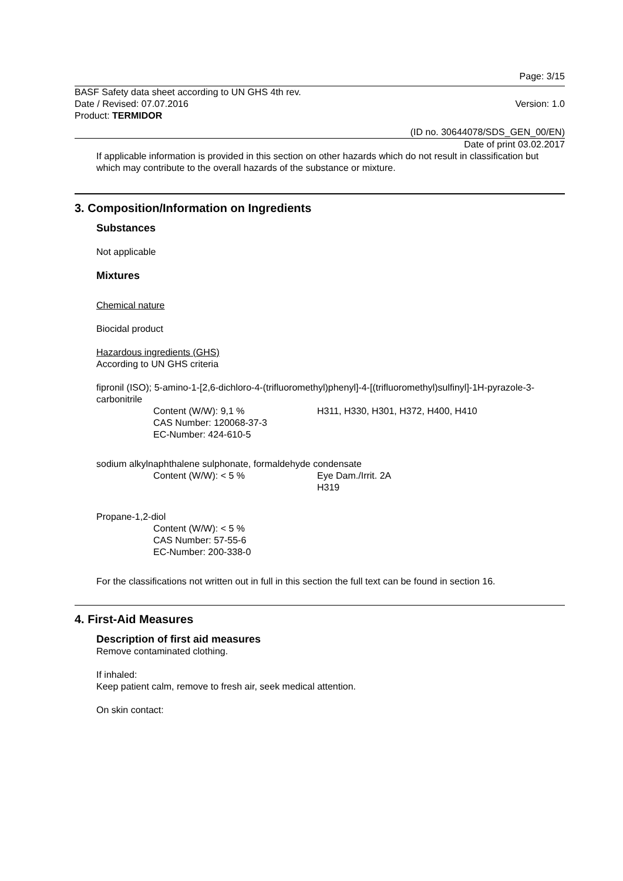Page: 3/15
BASF Safety data sheet according to UN GHS 4th rev.
Date / Revised: 07.07.2016 Version: 1.0
Product: TERMIDOR
(ID no. 30644078/SDS_GEN_00/EN)
Date of print 03.02.2017
If applicable information is provided in this section on other hazards which do not result in classification but which may contribute to the overall hazards of the substance or mixture.
3. Composition/Information on Ingredients
Substances
Not applicable
Mixtures
Chemical nature
Biocidal product
Hazardous ingredients (GHS)
According to UN GHS criteria
fipronil (ISO); 5-amino-1-[2,6-dichloro-4-(trifluoromethyl)phenyl]-4-[(trifluoromethyl)sulfinyl]-1H-pyrazole-3-carbonitrile
Content (W/W): 9,1 %
CAS Number: 120068-37-3
EC-Number: 424-610-5
H311, H330, H301, H372, H400, H410
sodium alkylnaphthalene sulphonate, formaldehyde condensate
Content (W/W): < 5 % Eye Dam./Irrit. 2A
H319
Propane-1,2-diol
Content (W/W): < 5 %
CAS Number: 57-55-6
EC-Number: 200-338-0
For the classifications not written out in full in this section the full text can be found in section 16.
4. First-Aid Measures
Description of first aid measures
Remove contaminated clothing.
If inhaled:
Keep patient calm, remove to fresh air, seek medical attention.
On skin contact: